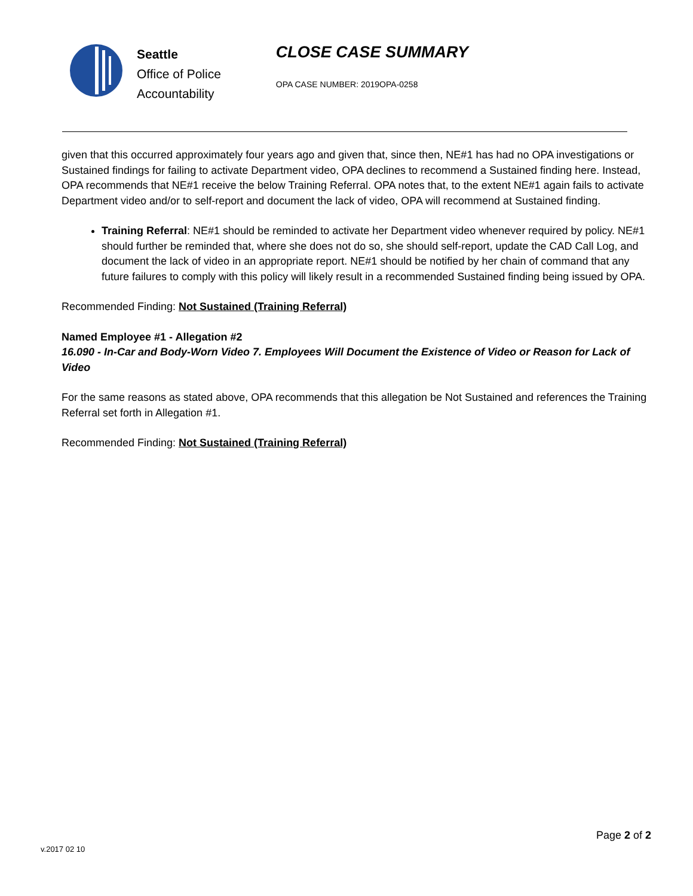Seattle
Office of Police
Accountability
CLOSE CASE SUMMARY
OPA CASE NUMBER: 2019OPA-0258
given that this occurred approximately four years ago and given that, since then, NE#1 has had no OPA investigations or Sustained findings for failing to activate Department video, OPA declines to recommend a Sustained finding here. Instead, OPA recommends that NE#1 receive the below Training Referral. OPA notes that, to the extent NE#1 again fails to activate Department video and/or to self-report and document the lack of video, OPA will recommend at Sustained finding.
Training Referral: NE#1 should be reminded to activate her Department video whenever required by policy. NE#1 should further be reminded that, where she does not do so, she should self-report, update the CAD Call Log, and document the lack of video in an appropriate report. NE#1 should be notified by her chain of command that any future failures to comply with this policy will likely result in a recommended Sustained finding being issued by OPA.
Recommended Finding: Not Sustained (Training Referral)
Named Employee #1 - Allegation #2
16.090 - In-Car and Body-Worn Video 7. Employees Will Document the Existence of Video or Reason for Lack of Video
For the same reasons as stated above, OPA recommends that this allegation be Not Sustained and references the Training Referral set forth in Allegation #1.
Recommended Finding: Not Sustained (Training Referral)
Page 2 of 2
v.2017 02 10